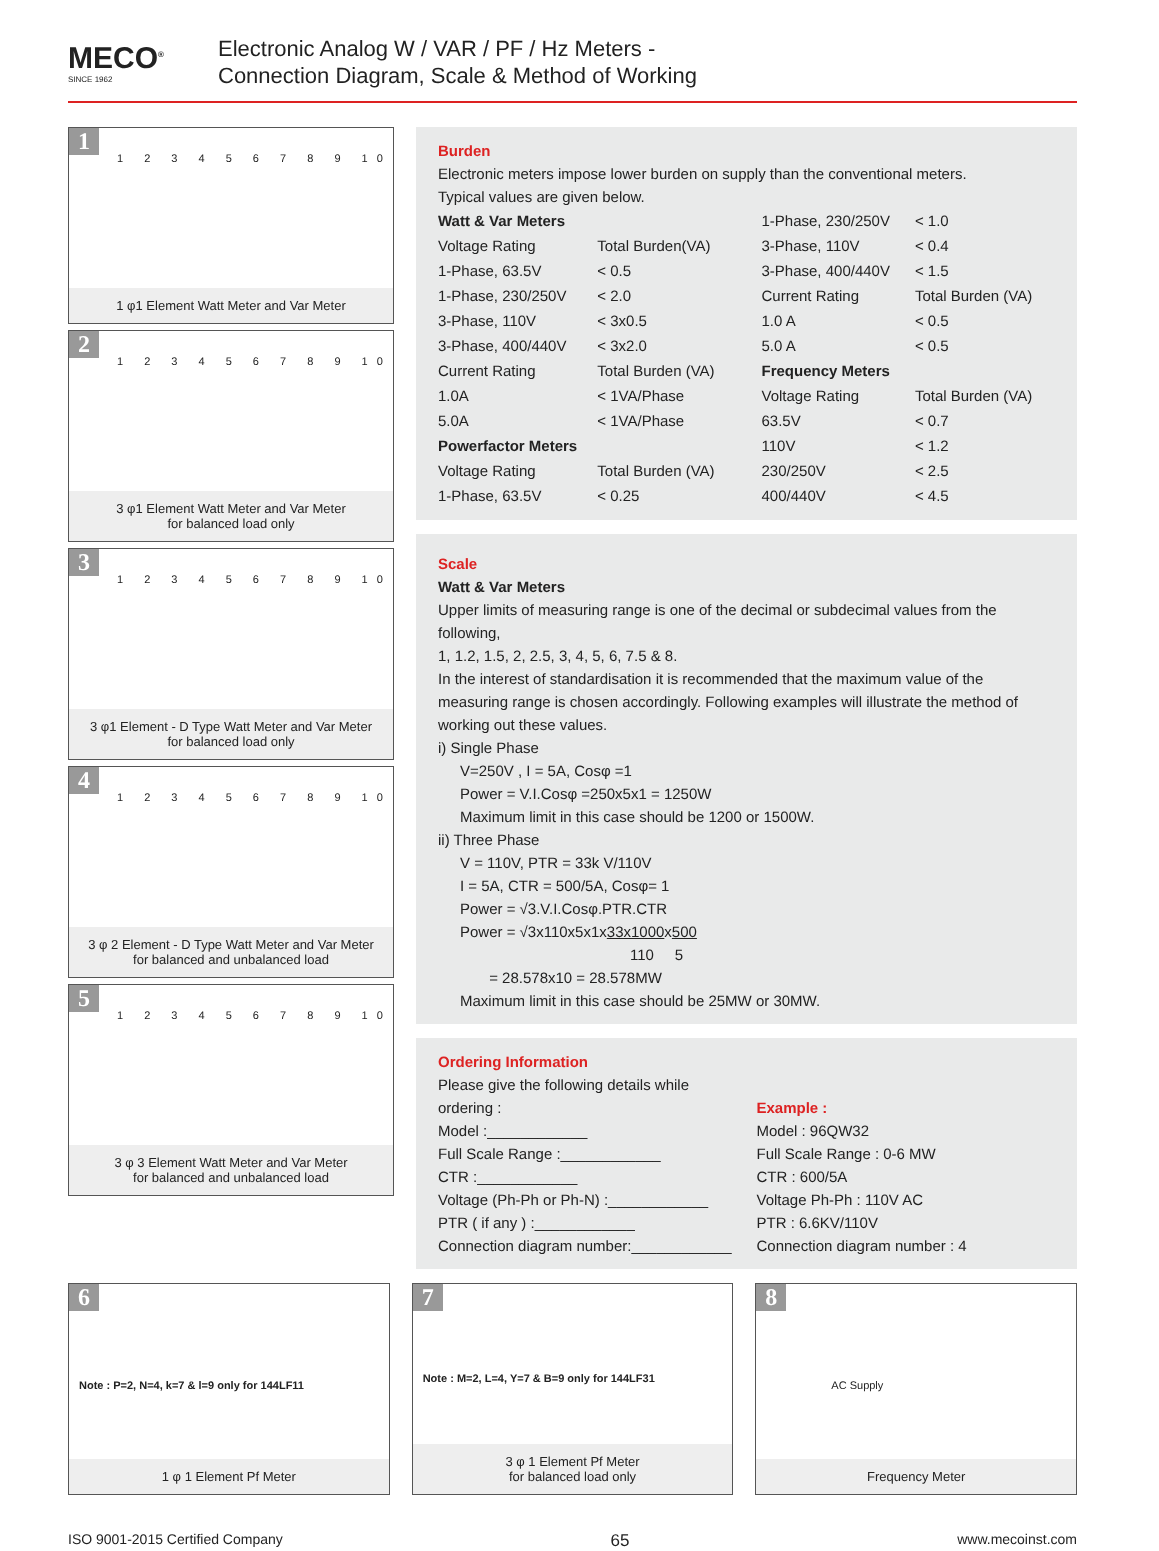MECO<sup>®</sup>
SINCE 1962
Electronic Analog W / VAR / PF / Hz Meters -
Connection Diagram, Scale & Method of Working
1
1 2 3 4 5 6 7 8 9 10
1 φ1 Element Watt Meter and Var Meter
2
1 2 3 4 5 6 7 8 9 10
3 φ1 Element Watt Meter and Var Meter
for balanced load only
3
1 2 3 4 5 6 7 8 9 10
3 φ1 Element - D Type Watt Meter and Var Meter
for balanced load only
4
1 2 3 4 5 6 7 8 9 10
3 φ 2 Element - D Type Watt Meter and Var Meter
for balanced and unbalanced load
5
1 2 3 4 5 6 7 8 9 10
3 φ 3 Element Watt Meter and Var Meter
for balanced and unbalanced load
Burden
Electronic meters impose lower burden on supply than the conventional meters.
Typical values are given below.
| Watt & Var Meters | |
| Voltage Rating | Total Burden(VA) |
| 1-Phase, 63.5V | < 0.5 |
| 1-Phase, 230/250V | < 2.0 |
| 3-Phase, 110V | < 3x0.5 |
| 3-Phase, 400/440V | < 3x2.0 |
| Current Rating | Total Burden (VA) |
| 1.0A | < 1VA/Phase |
| 5.0A | < 1VA/Phase |
| Powerfactor Meters | |
| Voltage Rating | Total Burden (VA) |
| 1-Phase, 63.5V | < 0.25 |
| 1-Phase, 230/250V | < 1.0 |
| 3-Phase, 110V | < 0.4 |
| 3-Phase, 400/440V | < 1.5 |
| Current Rating | Total Burden (VA) |
| 1.0 A | < 0.5 |
| 5.0 A | < 0.5 |
| Frequency Meters | |
| Voltage Rating | Total Burden (VA) |
| 63.5V | < 0.7 |
| 110V | < 1.2 |
| 230/250V | < 2.5 |
| 400/440V | < 4.5 |
Scale
Watt & Var Meters
Upper limits of measuring range is one of the decimal or subdecimal values from the following,
1, 1.2, 1.5, 2, 2.5, 3, 4, 5, 6, 7.5 & 8.
In the interest of standardisation it is recommended that the maximum value of the measuring range is chosen accordingly. Following examples will illustrate the method of working out these values.
i) Single Phase
V=250V , I = 5A, Cosφ =1
Power = V.I.Cosφ =250x5x1 = 1250W
Maximum limit in this case should be 1200 or 1500W.
ii) Three Phase
V = 110V, PTR = 33k V/110V
I = 5A, CTR = 500/5A, Cosφ= 1
Power = √3.V.I.Cosφ.PTR.CTR
Power = √3x110x5x1x33x1000x500
110 5
= 28.578x10 = 28.578MW
Maximum limit in this case should be 25MW or 30MW.
Ordering Information
Please give the following details while ordering :
Model :____________
Full Scale Range :____________
CTR :____________
Voltage (Ph-Ph or Ph-N) :____________
PTR ( if any ) :____________
Connection diagram number:____________
Example :
Model : 96QW32
Full Scale Range : 0-6 MW
CTR : 600/5A
Voltage Ph-Ph : 110V AC
PTR : 6.6KV/110V
Connection diagram number : 4
6
Note : P=2, N=4, k=7 & l=9 only for 144LF11
1 φ 1 Element Pf Meter
7
Note : M=2, L=4, Y=7 & B=9 only for 144LF31
3 φ 1 Element Pf Meter
for balanced load only
8
AC Supply
Frequency Meter
ISO 9001-2015 Certified Company 65 www.mecoinst.com